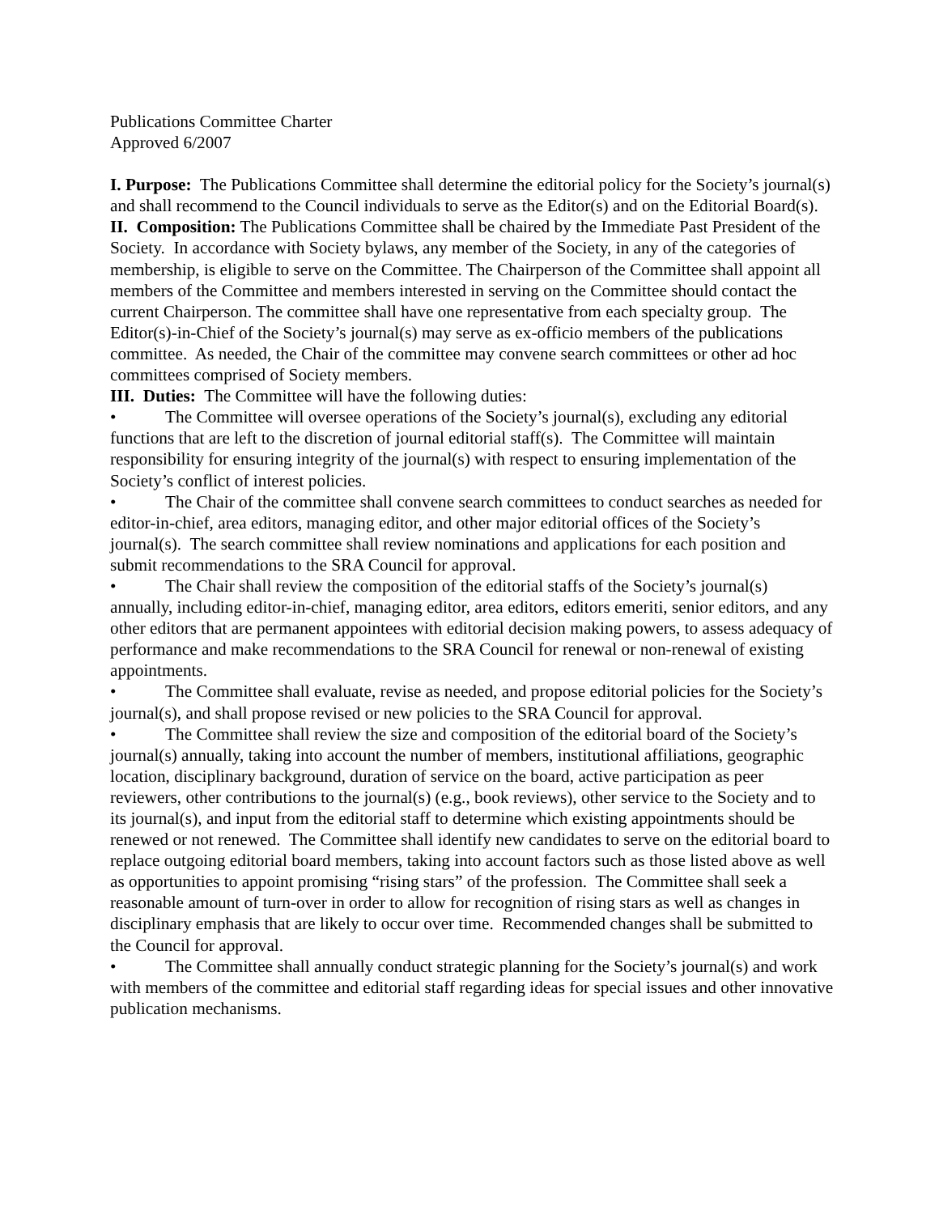Publications Committee Charter
Approved 6/2007
I. Purpose: The Publications Committee shall determine the editorial policy for the Society’s journal(s) and shall recommend to the Council individuals to serve as the Editor(s) and on the Editorial Board(s).
II. Composition: The Publications Committee shall be chaired by the Immediate Past President of the Society. In accordance with Society bylaws, any member of the Society, in any of the categories of membership, is eligible to serve on the Committee. The Chairperson of the Committee shall appoint all members of the Committee and members interested in serving on the Committee should contact the current Chairperson. The committee shall have one representative from each specialty group. The Editor(s)-in-Chief of the Society’s journal(s) may serve as ex-officio members of the publications committee. As needed, the Chair of the committee may convene search committees or other ad hoc committees comprised of Society members.
III. Duties: The Committee will have the following duties:
• The Committee will oversee operations of the Society’s journal(s), excluding any editorial functions that are left to the discretion of journal editorial staff(s). The Committee will maintain responsibility for ensuring integrity of the journal(s) with respect to ensuring implementation of the Society’s conflict of interest policies.
• The Chair of the committee shall convene search committees to conduct searches as needed for editor-in-chief, area editors, managing editor, and other major editorial offices of the Society’s journal(s). The search committee shall review nominations and applications for each position and submit recommendations to the SRA Council for approval.
• The Chair shall review the composition of the editorial staffs of the Society’s journal(s) annually, including editor-in-chief, managing editor, area editors, editors emeriti, senior editors, and any other editors that are permanent appointees with editorial decision making powers, to assess adequacy of performance and make recommendations to the SRA Council for renewal or non-renewal of existing appointments.
• The Committee shall evaluate, revise as needed, and propose editorial policies for the Society’s journal(s), and shall propose revised or new policies to the SRA Council for approval.
• The Committee shall review the size and composition of the editorial board of the Society’s journal(s) annually, taking into account the number of members, institutional affiliations, geographic location, disciplinary background, duration of service on the board, active participation as peer reviewers, other contributions to the journal(s) (e.g., book reviews), other service to the Society and to its journal(s), and input from the editorial staff to determine which existing appointments should be renewed or not renewed. The Committee shall identify new candidates to serve on the editorial board to replace outgoing editorial board members, taking into account factors such as those listed above as well as opportunities to appoint promising “rising stars” of the profession. The Committee shall seek a reasonable amount of turn-over in order to allow for recognition of rising stars as well as changes in disciplinary emphasis that are likely to occur over time. Recommended changes shall be submitted to the Council for approval.
• The Committee shall annually conduct strategic planning for the Society’s journal(s) and work with members of the committee and editorial staff regarding ideas for special issues and other innovative publication mechanisms.